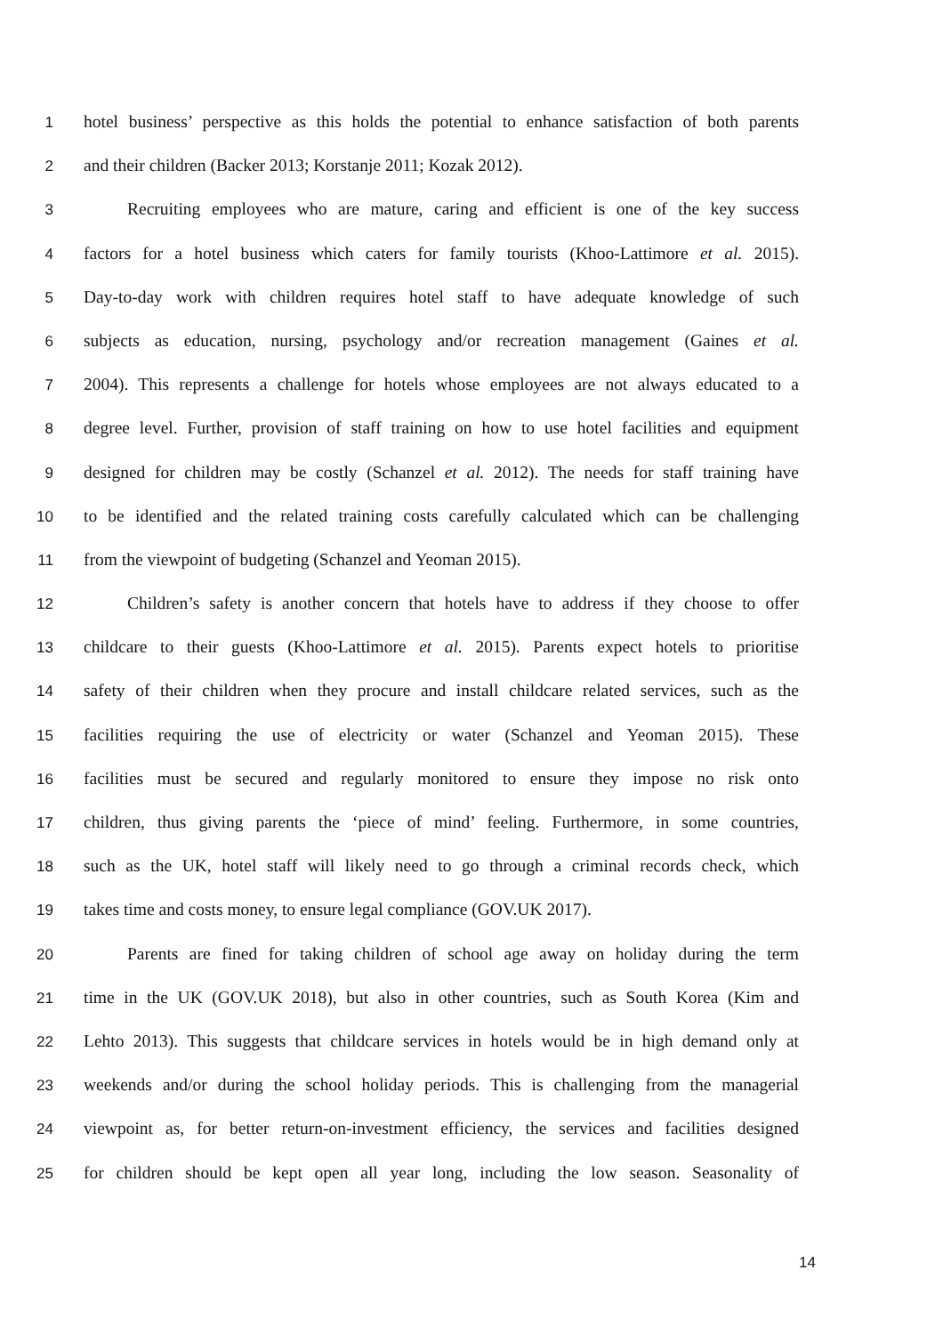1 hotel business’ perspective as this holds the potential to enhance satisfaction of both parents
2 and their children (Backer 2013; Korstanje 2011; Kozak 2012).
3 Recruiting employees who are mature, caring and efficient is one of the key success
4 factors for a hotel business which caters for family tourists (Khoo-Lattimore et al. 2015).
5 Day-to-day work with children requires hotel staff to have adequate knowledge of such
6 subjects as education, nursing, psychology and/or recreation management (Gaines et al.
7 2004). This represents a challenge for hotels whose employees are not always educated to a
8 degree level. Further, provision of staff training on how to use hotel facilities and equipment
9 designed for children may be costly (Schanzel et al. 2012). The needs for staff training have
10 to be identified and the related training costs carefully calculated which can be challenging
11 from the viewpoint of budgeting (Schanzel and Yeoman 2015).
12 Children’s safety is another concern that hotels have to address if they choose to offer
13 childcare to their guests (Khoo-Lattimore et al. 2015). Parents expect hotels to prioritise
14 safety of their children when they procure and install childcare related services, such as the
15 facilities requiring the use of electricity or water (Schanzel and Yeoman 2015). These
16 facilities must be secured and regularly monitored to ensure they impose no risk onto
17 children, thus giving parents the ‘piece of mind’ feeling. Furthermore, in some countries,
18 such as the UK, hotel staff will likely need to go through a criminal records check, which
19 takes time and costs money, to ensure legal compliance (GOV.UK 2017).
20 Parents are fined for taking children of school age away on holiday during the term
21 time in the UK (GOV.UK 2018), but also in other countries, such as South Korea (Kim and
22 Lehto 2013). This suggests that childcare services in hotels would be in high demand only at
23 weekends and/or during the school holiday periods. This is challenging from the managerial
24 viewpoint as, for better return-on-investment efficiency, the services and facilities designed
25 for children should be kept open all year long, including the low season. Seasonality of
14